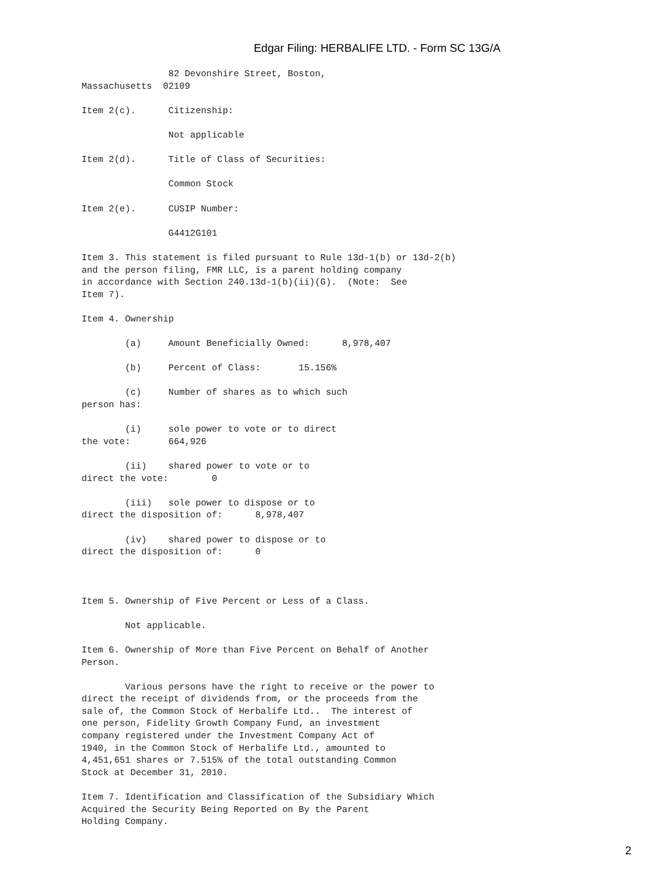Edgar Filing: HERBALIFE LTD. - Form SC 13G/A
                82 Devonshire Street, Boston,
Massachusetts  02109

Item 2(c).      Citizenship:

                Not applicable

Item 2(d).      Title of Class of Securities:

                Common Stock

Item 2(e).      CUSIP Number:

                G4412G101

Item 3. This statement is filed pursuant to Rule 13d-1(b) or 13d-2(b)
and the person filing, FMR LLC, is a parent holding company
in accordance with Section 240.13d-1(b)(ii)(G).  (Note:  See
Item 7).

Item 4. Ownership

        (a)     Amount Beneficially Owned:      8,978,407

        (b)     Percent of Class:       15.156%

        (c)     Number of shares as to which such
person has:

        (i)     sole power to vote or to direct
the vote:       664,926

        (ii)    shared power to vote or to
direct the vote:        0

        (iii)   sole power to dispose or to
direct the disposition of:      8,978,407

        (iv)    shared power to dispose or to
direct the disposition of:      0



Item 5. Ownership of Five Percent or Less of a Class.

        Not applicable.

Item 6. Ownership of More than Five Percent on Behalf of Another
Person.

        Various persons have the right to receive or the power to
direct the receipt of dividends from, or the proceeds from the
sale of, the Common Stock of Herbalife Ltd..  The interest of
one person, Fidelity Growth Company Fund, an investment
company registered under the Investment Company Act of
1940, in the Common Stock of Herbalife Ltd., amounted to
4,451,651 shares or 7.515% of the total outstanding Common
Stock at December 31, 2010.

Item 7. Identification and Classification of the Subsidiary Which
Acquired the Security Being Reported on By the Parent
Holding Company.
2